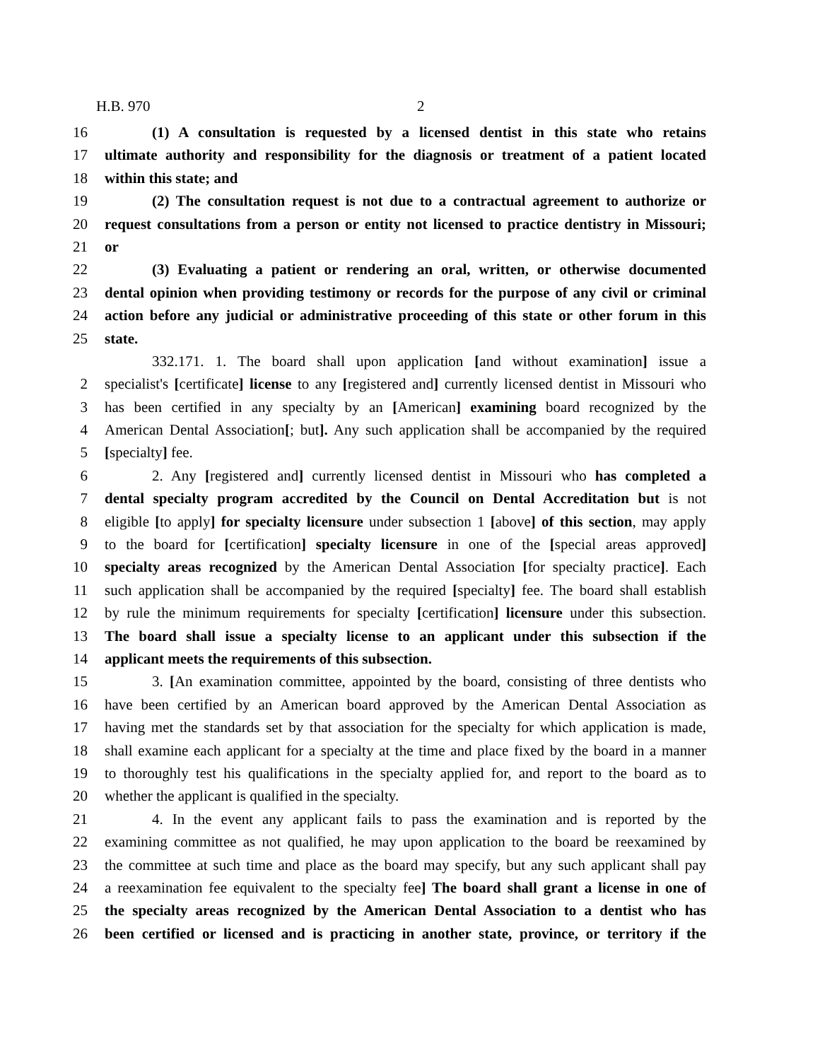H.B. 970 2
16 (1) A consultation is requested by a licensed dentist in this state who retains
17 ultimate authority and responsibility for the diagnosis or treatment of a patient located
18 within this state; and
19 (2) The consultation request is not due to a contractual agreement to authorize or
20 request consultations from a person or entity not licensed to practice dentistry in Missouri;
21 or
22 (3) Evaluating a patient or rendering an oral, written, or otherwise documented
23 dental opinion when providing testimony or records for the purpose of any civil or criminal
24 action before any judicial or administrative proceeding of this state or other forum in this
25 state.
332.171. 1. The board shall upon application [and without examination] issue a
2 specialist's [certificate] license to any [registered and] currently licensed dentist in Missouri who
3 has been certified in any specialty by an [American] examining board recognized by the
4 American Dental Association[; but]. Any such application shall be accompanied by the required
5 [specialty] fee.
6 2. Any [registered and] currently licensed dentist in Missouri who has completed a
7 dental specialty program accredited by the Council on Dental Accreditation but is not
8 eligible [to apply] for specialty licensure under subsection 1 [above] of this section, may apply
9 to the board for [certification] specialty licensure in one of the [special areas approved]
10 specialty areas recognized by the American Dental Association [for specialty practice]. Each
11 such application shall be accompanied by the required [specialty] fee. The board shall establish
12 by rule the minimum requirements for specialty [certification] licensure under this subsection.
13 The board shall issue a specialty license to an applicant under this subsection if the
14 applicant meets the requirements of this subsection.
15 3. [An examination committee, appointed by the board, consisting of three dentists who
16 have been certified by an American board approved by the American Dental Association as
17 having met the standards set by that association for the specialty for which application is made,
18 shall examine each applicant for a specialty at the time and place fixed by the board in a manner
19 to thoroughly test his qualifications in the specialty applied for, and report to the board as to
20 whether the applicant is qualified in the specialty.
21 4. In the event any applicant fails to pass the examination and is reported by the
22 examining committee as not qualified, he may upon application to the board be reexamined by
23 the committee at such time and place as the board may specify, but any such applicant shall pay
24 a reexamination fee equivalent to the specialty fee] The board shall grant a license in one of
25 the specialty areas recognized by the American Dental Association to a dentist who has
26 been certified or licensed and is practicing in another state, province, or territory if the